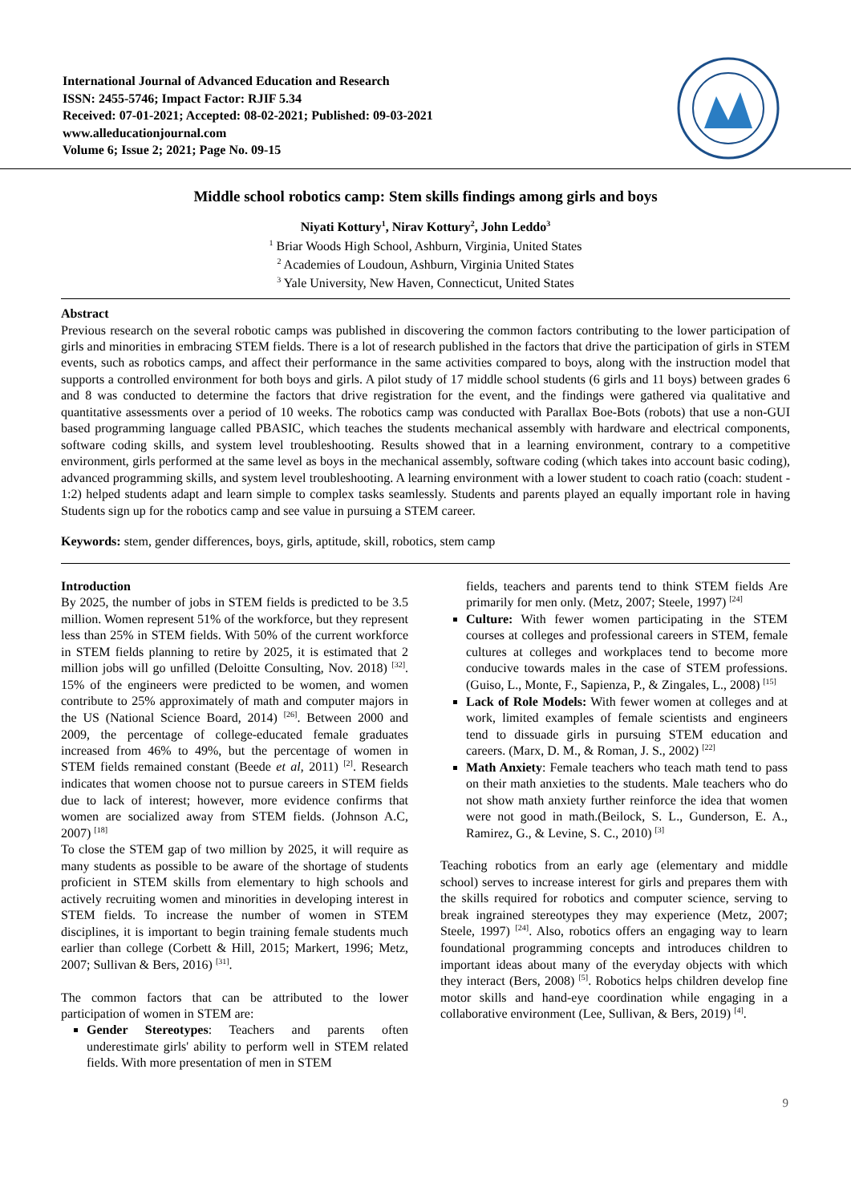International Journal of Advanced Education and Research
ISSN: 2455-5746; Impact Factor: RJIF 5.34
Received: 07-01-2021; Accepted: 08-02-2021; Published: 09-03-2021
www.alleducationjournal.com
Volume 6; Issue 2; 2021; Page No. 09-15
Middle school robotics camp: Stem skills findings among girls and boys
Niyati Kottury<sup>1</sup>, Nirav Kottury<sup>2</sup>, John Leddo<sup>3</sup>
<sup>1</sup> Briar Woods High School, Ashburn, Virginia, United States
<sup>2</sup> Academies of Loudoun, Ashburn, Virginia United States
<sup>3</sup> Yale University, New Haven, Connecticut, United States
Abstract
Previous research on the several robotic camps was published in discovering the common factors contributing to the lower participation of girls and minorities in embracing STEM fields. There is a lot of research published in the factors that drive the participation of girls in STEM events, such as robotics camps, and affect their performance in the same activities compared to boys, along with the instruction model that supports a controlled environment for both boys and girls. A pilot study of 17 middle school students (6 girls and 11 boys) between grades 6 and 8 was conducted to determine the factors that drive registration for the event, and the findings were gathered via qualitative and quantitative assessments over a period of 10 weeks. The robotics camp was conducted with Parallax Boe-Bots (robots) that use a non-GUI based programming language called PBASIC, which teaches the students mechanical assembly with hardware and electrical components, software coding skills, and system level troubleshooting. Results showed that in a learning environment, contrary to a competitive environment, girls performed at the same level as boys in the mechanical assembly, software coding (which takes into account basic coding), advanced programming skills, and system level troubleshooting. A learning environment with a lower student to coach ratio (coach: student - 1:2) helped students adapt and learn simple to complex tasks seamlessly. Students and parents played an equally important role in having Students sign up for the robotics camp and see value in pursuing a STEM career.
Keywords: stem, gender differences, boys, girls, aptitude, skill, robotics, stem camp
Introduction
By 2025, the number of jobs in STEM fields is predicted to be 3.5 million. Women represent 51% of the workforce, but they represent less than 25% in STEM fields. With 50% of the current workforce in STEM fields planning to retire by 2025, it is estimated that 2 million jobs will go unfilled (Deloitte Consulting, Nov. 2018) <sup>[32]</sup>. 15% of the engineers were predicted to be women, and women contribute to 25% approximately of math and computer majors in the US (National Science Board, 2014) <sup>[26]</sup>. Between 2000 and 2009, the percentage of college-educated female graduates increased from 46% to 49%, but the percentage of women in STEM fields remained constant (Beede et al, 2011) <sup>[2]</sup>. Research indicates that women choose not to pursue careers in STEM fields due to lack of interest; however, more evidence confirms that women are socialized away from STEM fields. (Johnson A.C, 2007) <sup>[18]</sup>
To close the STEM gap of two million by 2025, it will require as many students as possible to be aware of the shortage of students proficient in STEM skills from elementary to high schools and actively recruiting women and minorities in developing interest in STEM fields. To increase the number of women in STEM disciplines, it is important to begin training female students much earlier than college (Corbett & Hill, 2015; Markert, 1996; Metz, 2007; Sullivan & Bers, 2016) <sup>[31]</sup>.
The common factors that can be attributed to the lower participation of women in STEM are:
Gender Stereotypes: Teachers and parents often underestimate girls' ability to perform well in STEM related fields. With more presentation of men in STEM
fields, teachers and parents tend to think STEM fields Are primarily for men only. (Metz, 2007; Steele, 1997) <sup>[24]</sup>
Culture: With fewer women participating in the STEM courses at colleges and professional careers in STEM, female cultures at colleges and workplaces tend to become more conducive towards males in the case of STEM professions. (Guiso, L., Monte, F., Sapienza, P., & Zingales, L., 2008) <sup>[15]</sup>
Lack of Role Models: With fewer women at colleges and at work, limited examples of female scientists and engineers tend to dissuade girls in pursuing STEM education and careers. (Marx, D. M., & Roman, J. S., 2002) <sup>[22]</sup>
Math Anxiety: Female teachers who teach math tend to pass on their math anxieties to the students. Male teachers who do not show math anxiety further reinforce the idea that women were not good in math.(Beilock, S. L., Gunderson, E. A., Ramirez, G., & Levine, S. C., 2010) <sup>[3]</sup>
Teaching robotics from an early age (elementary and middle school) serves to increase interest for girls and prepares them with the skills required for robotics and computer science, serving to break ingrained stereotypes they may experience (Metz, 2007; Steele, 1997) <sup>[24]</sup>. Also, robotics offers an engaging way to learn foundational programming concepts and introduces children to important ideas about many of the everyday objects with which they interact (Bers, 2008) <sup>[5]</sup>. Robotics helps children develop fine motor skills and hand-eye coordination while engaging in a collaborative environment (Lee, Sullivan, & Bers, 2019) <sup>[4]</sup>.
9